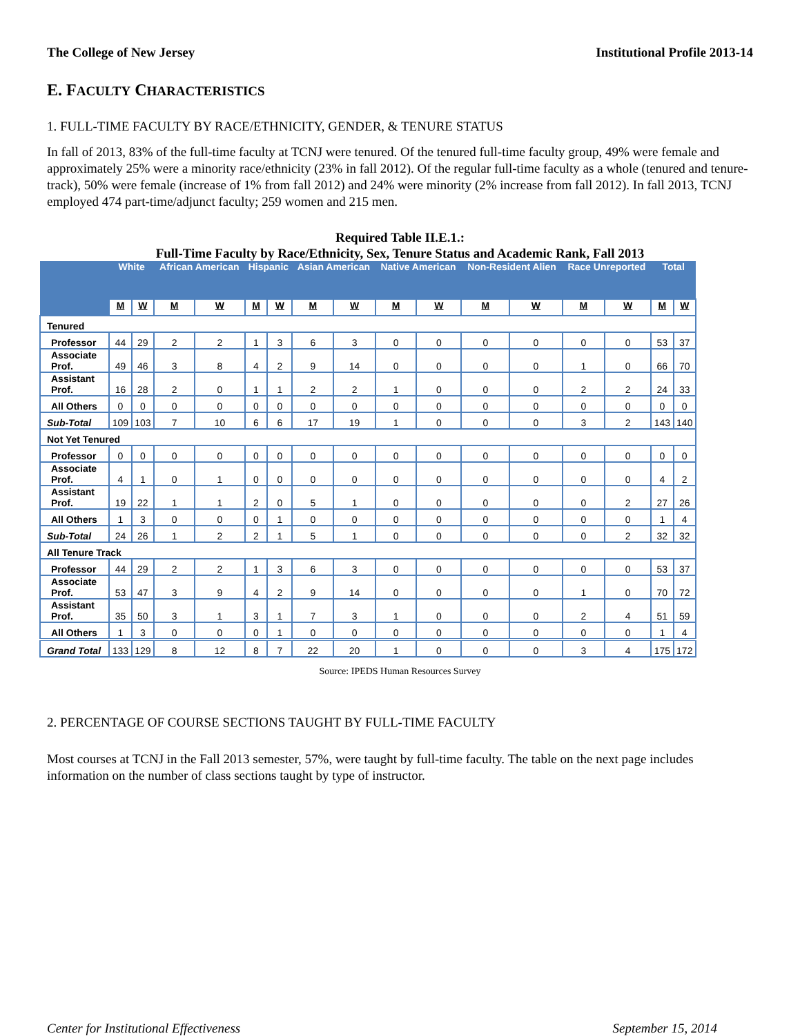The College of New Jersey Institutional Profile 2013-14
E. FACULTY CHARACTERISTICS
1. FULL-TIME FACULTY BY RACE/ETHNICITY, GENDER, & TENURE STATUS
In fall of 2013, 83% of the full-time faculty at TCNJ were tenured. Of the tenured full-time faculty group, 49% were female and approximately 25% were a minority race/ethnicity (23% in fall 2012). Of the regular full-time faculty as a whole (tenured and tenure-track), 50% were female (increase of 1% from fall 2012) and 24% were minority (2% increase from fall 2012). In fall 2013, TCNJ employed 474 part-time/adjunct faculty; 259 women and 215 men.
Required Table II.E.1.:
Full-Time Faculty by Race/Ethnicity, Sex, Tenure Status and Academic Rank, Fall 2013
| | White | | African American | | Hispanic | | Asian American | | Native American | | Non-Resident Alien | | Race Unreported | | Total | |
| --- | --- | --- | --- | --- | --- | --- | --- | --- | --- | --- | --- | --- | --- | --- | --- | --- |
| | M | W | M | W | M | W | M | W | M | W | M | W | M | W | M | W |
| Tenured | | | | | | | | | | | | | | | | |
| Professor | 44 | 29 | 2 | 2 | 1 | 3 | 6 | 3 | 0 | 0 | 0 | 0 | 0 | 0 | 53 | 37 |
| Associate Prof. | 49 | 46 | 3 | 8 | 4 | 2 | 9 | 14 | 0 | 0 | 0 | 0 | 1 | 0 | 66 | 70 |
| Assistant Prof. | 16 | 28 | 2 | 0 | 1 | 1 | 2 | 2 | 1 | 0 | 0 | 0 | 2 | 2 | 24 | 33 |
| All Others | 0 | 0 | 0 | 0 | 0 | 0 | 0 | 0 | 0 | 0 | 0 | 0 | 0 | 0 | 0 | 0 |
| Sub-Total | 109 | 103 | 7 | 10 | 6 | 6 | 17 | 19 | 1 | 0 | 0 | 0 | 3 | 2 | 143 | 140 |
| Not Yet Tenured | | | | | | | | | | | | | | | | |
| Professor | 0 | 0 | 0 | 0 | 0 | 0 | 0 | 0 | 0 | 0 | 0 | 0 | 0 | 0 | 0 | 0 |
| Associate Prof. | 4 | 1 | 0 | 1 | 0 | 0 | 0 | 0 | 0 | 0 | 0 | 0 | 0 | 0 | 4 | 2 |
| Assistant Prof. | 19 | 22 | 1 | 1 | 2 | 0 | 5 | 1 | 0 | 0 | 0 | 0 | 0 | 2 | 27 | 26 |
| All Others | 1 | 3 | 0 | 0 | 0 | 1 | 0 | 0 | 0 | 0 | 0 | 0 | 0 | 0 | 1 | 4 |
| Sub-Total | 24 | 26 | 1 | 2 | 2 | 1 | 5 | 1 | 0 | 0 | 0 | 0 | 0 | 2 | 32 | 32 |
| All Tenure Track | | | | | | | | | | | | | | | | |
| Professor | 44 | 29 | 2 | 2 | 1 | 3 | 6 | 3 | 0 | 0 | 0 | 0 | 0 | 0 | 53 | 37 |
| Associate Prof. | 53 | 47 | 3 | 9 | 4 | 2 | 9 | 14 | 0 | 0 | 0 | 0 | 1 | 0 | 70 | 72 |
| Assistant Prof. | 35 | 50 | 3 | 1 | 3 | 1 | 7 | 3 | 1 | 0 | 0 | 0 | 2 | 4 | 51 | 59 |
| All Others | 1 | 3 | 0 | 0 | 0 | 1 | 0 | 0 | 0 | 0 | 0 | 0 | 0 | 0 | 1 | 4 |
| Grand Total | 133 | 129 | 8 | 12 | 8 | 7 | 22 | 20 | 1 | 0 | 0 | 0 | 3 | 4 | 175 | 172 |
Source: IPEDS Human Resources Survey
2. PERCENTAGE OF COURSE SECTIONS TAUGHT BY FULL-TIME FACULTY
Most courses at TCNJ in the Fall 2013 semester, 57%, were taught by full-time faculty. The table on the next page includes information on the number of class sections taught by type of instructor.
Center for Institutional Effectiveness September 15, 2014